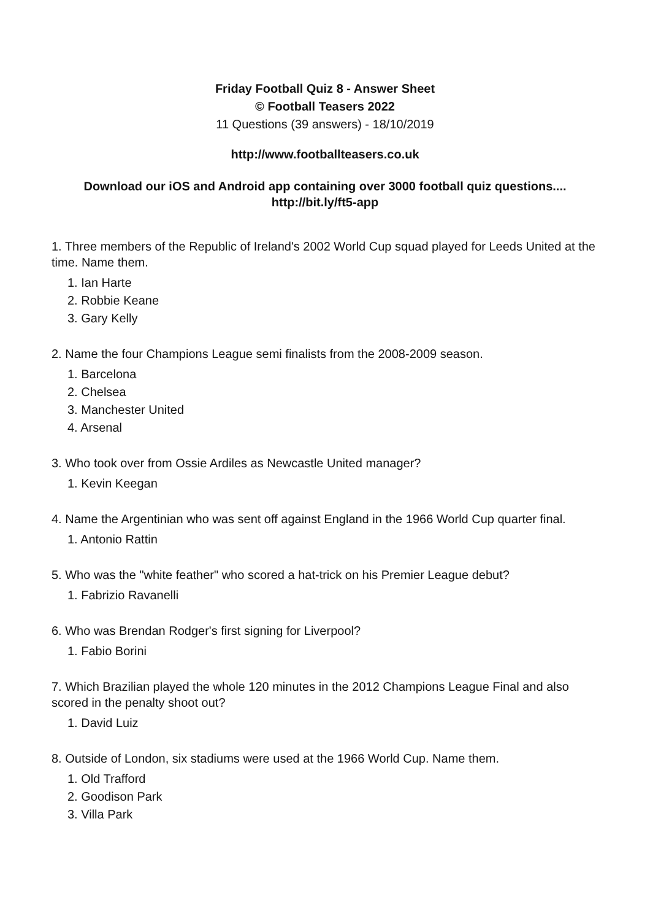Friday Football Quiz 8 - Answer Sheet
© Football Teasers 2022
11 Questions (39 answers) - 18/10/2019
http://www.footballteasers.co.uk
Download our iOS and Android app containing over 3000 football quiz questions....
http://bit.ly/ft5-app
1. Three members of the Republic of Ireland's 2002 World Cup squad played for Leeds United at the time. Name them.
1. Ian Harte
2. Robbie Keane
3. Gary Kelly
2. Name the four Champions League semi finalists from the 2008-2009 season.
1. Barcelona
2. Chelsea
3. Manchester United
4. Arsenal
3. Who took over from Ossie Ardiles as Newcastle United manager?
1. Kevin Keegan
4. Name the Argentinian who was sent off against England in the 1966 World Cup quarter final.
1. Antonio Rattin
5. Who was the "white feather" who scored a hat-trick on his Premier League debut?
1. Fabrizio Ravanelli
6. Who was Brendan Rodger's first signing for Liverpool?
1. Fabio Borini
7. Which Brazilian played the whole 120 minutes in the 2012 Champions League Final and also scored in the penalty shoot out?
1. David Luiz
8. Outside of London, six stadiums were used at the 1966 World Cup. Name them.
1. Old Trafford
2. Goodison Park
3. Villa Park